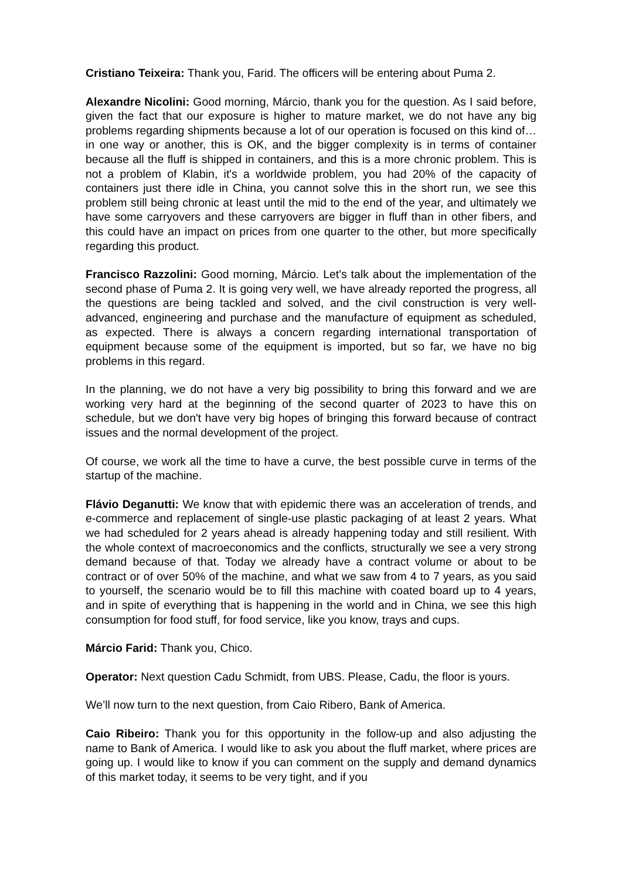Cristiano Teixeira: Thank you, Farid. The officers will be entering about Puma 2.
Alexandre Nicolini: Good morning, Márcio, thank you for the question. As I said before, given the fact that our exposure is higher to mature market, we do not have any big problems regarding shipments because a lot of our operation is focused on this kind of… in one way or another, this is OK, and the bigger complexity is in terms of container because all the fluff is shipped in containers, and this is a more chronic problem. This is not a problem of Klabin, it's a worldwide problem, you had 20% of the capacity of containers just there idle in China, you cannot solve this in the short run, we see this problem still being chronic at least until the mid to the end of the year, and ultimately we have some carryovers and these carryovers are bigger in fluff than in other fibers, and this could have an impact on prices from one quarter to the other, but more specifically regarding this product.
Francisco Razzolini: Good morning, Márcio. Let's talk about the implementation of the second phase of Puma 2. It is going very well, we have already reported the progress, all the questions are being tackled and solved, and the civil construction is very well-advanced, engineering and purchase and the manufacture of equipment as scheduled, as expected. There is always a concern regarding international transportation of equipment because some of the equipment is imported, but so far, we have no big problems in this regard.
In the planning, we do not have a very big possibility to bring this forward and we are working very hard at the beginning of the second quarter of 2023 to have this on schedule, but we don't have very big hopes of bringing this forward because of contract issues and the normal development of the project.
Of course, we work all the time to have a curve, the best possible curve in terms of the startup of the machine.
Flávio Deganutti: We know that with epidemic there was an acceleration of trends, and e-commerce and replacement of single-use plastic packaging of at least 2 years. What we had scheduled for 2 years ahead is already happening today and still resilient. With the whole context of macroeconomics and the conflicts, structurally we see a very strong demand because of that. Today we already have a contract volume or about to be contract or of over 50% of the machine, and what we saw from 4 to 7 years, as you said to yourself, the scenario would be to fill this machine with coated board up to 4 years, and in spite of everything that is happening in the world and in China, we see this high consumption for food stuff, for food service, like you know, trays and cups.
Márcio Farid: Thank you, Chico.
Operator: Next question Cadu Schmidt, from UBS. Please, Cadu, the floor is yours.
We’ll now turn to the next question, from Caio Ribero, Bank of America.
Caio Ribeiro: Thank you for this opportunity in the follow-up and also adjusting the name to Bank of America. I would like to ask you about the fluff market, where prices are going up. I would like to know if you can comment on the supply and demand dynamics of this market today, it seems to be very tight, and if you